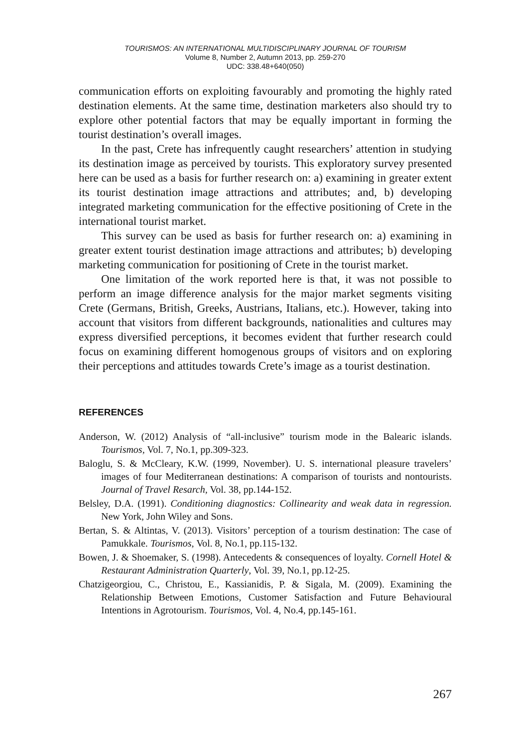TOURISMOS: AN INTERNATIONAL MULTIDISCIPLINARY JOURNAL OF TOURISM
Volume 8, Number 2, Autumn 2013, pp. 259-270
UDC: 338.48+640(050)
communication efforts on exploiting favourably and promoting the highly rated destination elements. At the same time, destination marketers also should try to explore other potential factors that may be equally important in forming the tourist destination’s overall images.
In the past, Crete has infrequently caught researchers’ attention in studying its destination image as perceived by tourists. This exploratory survey presented here can be used as a basis for further research on: a) examining in greater extent its tourist destination image attractions and attributes; and, b) developing integrated marketing communication for the effective positioning of Crete in the international tourist market.
This survey can be used as basis for further research on: a) examining in greater extent tourist destination image attractions and attributes; b) developing marketing communication for positioning of Crete in the tourist market.
One limitation of the work reported here is that, it was not possible to perform an image difference analysis for the major market segments visiting Crete (Germans, British, Greeks, Austrians, Italians, etc.). However, taking into account that visitors from different backgrounds, nationalities and cultures may express diversified perceptions, it becomes evident that further research could focus on examining different homogenous groups of visitors and on exploring their perceptions and attitudes towards Crete’s image as a tourist destination.
REFERENCES
Anderson, W. (2012) Analysis of “all-inclusive” tourism mode in the Balearic islands. Tourismos, Vol. 7, No.1, pp.309-323.
Baloglu, S. & McCleary, K.W. (1999, November). U. S. international pleasure travelers’ images of four Mediterranean destinations: A comparison of tourists and nontourists. Journal of Travel Resarch, Vol. 38, pp.144-152.
Belsley, D.A. (1991). Conditioning diagnostics: Collinearity and weak data in regression. New York, John Wiley and Sons.
Bertan, S. & Altintas, V. (2013). Visitors’ perception of a tourism destination: The case of Pamukkale. Tourismos, Vol. 8, No.1, pp.115-132.
Bowen, J. & Shoemaker, S. (1998). Antecedents & consequences of loyalty. Cornell Hotel & Restaurant Administration Quarterly, Vol. 39, No.1, pp.12-25.
Chatzigeorgiou, C., Christou, E., Kassianidis, P. & Sigala, M. (2009). Examining the Relationship Between Emotions, Customer Satisfaction and Future Behavioural Intentions in Agrotourism. Tourismos, Vol. 4, No.4, pp.145-161.
267